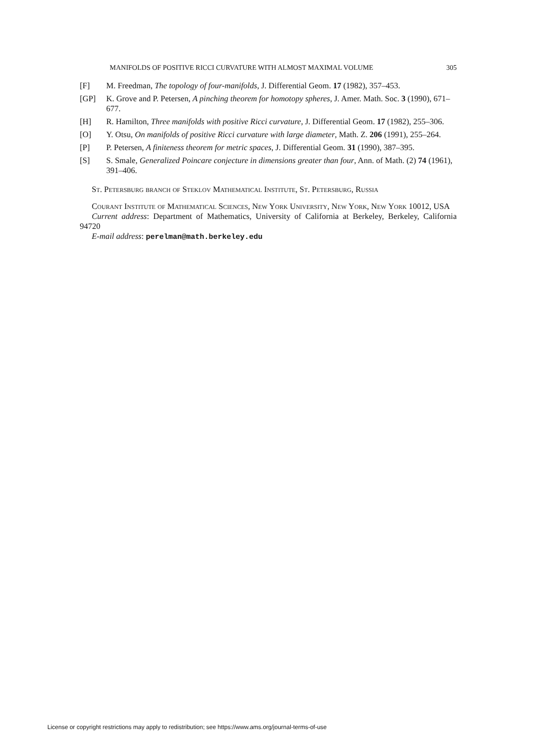MANIFOLDS OF POSITIVE RICCI CURVATURE WITH ALMOST MAXIMAL VOLUME 305
[F] M. Freedman, The topology of four-manifolds, J. Differential Geom. 17 (1982), 357–453.
[GP] K. Grove and P. Petersen, A pinching theorem for homotopy spheres, J. Amer. Math. Soc. 3 (1990), 671–677.
[H] R. Hamilton, Three manifolds with positive Ricci curvature, J. Differential Geom. 17 (1982), 255–306.
[O] Y. Otsu, On manifolds of positive Ricci curvature with large diameter, Math. Z. 206 (1991), 255–264.
[P] P. Petersen, A finiteness theorem for metric spaces, J. Differential Geom. 31 (1990), 387–395.
[S] S. Smale, Generalized Poincare conjecture in dimensions greater than four, Ann. of Math. (2) 74 (1961), 391–406.
St. Petersburg branch of Steklov Mathematical Institute, St. Petersburg, Russia
Courant Institute of Mathematical Sciences, New York University, New York, New York 10012, USA
Current address: Department of Mathematics, University of California at Berkeley, Berkeley, California 94720
E-mail address: perelman@math.berkeley.edu
License or copyright restrictions may apply to redistribution; see https://www.ams.org/journal-terms-of-use